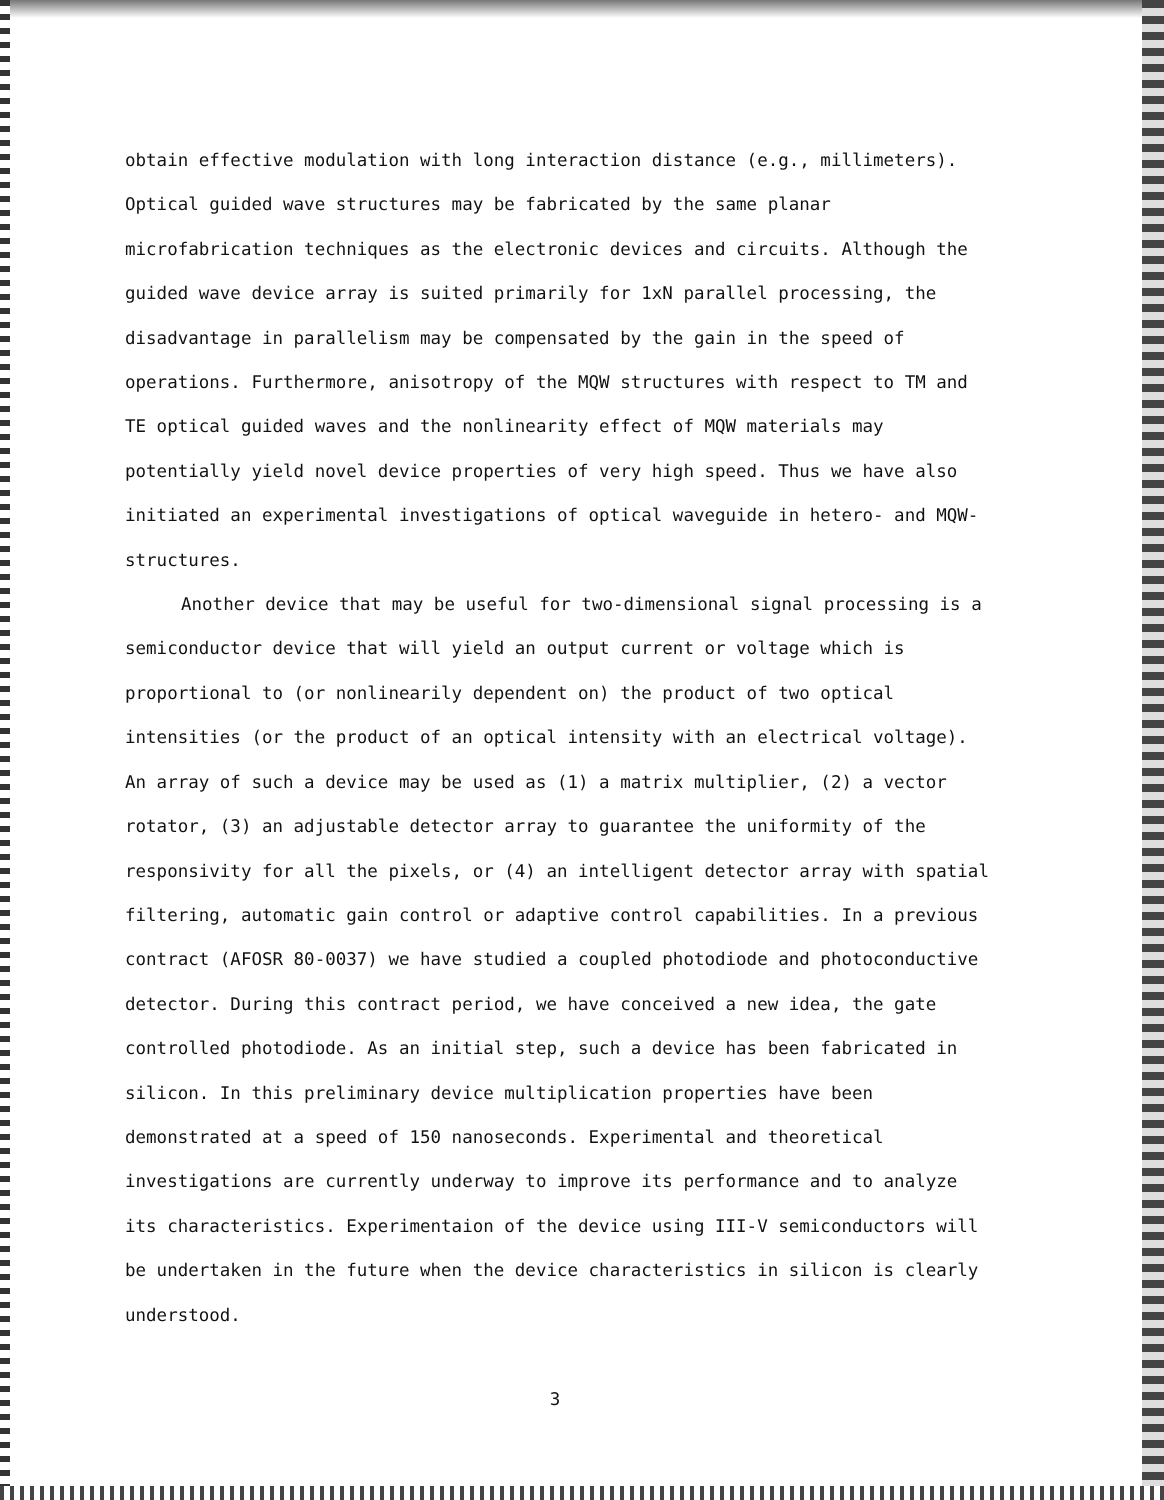obtain effective modulation with long interaction distance (e.g., millimeters). Optical guided wave structures may be fabricated by the same planar microfabrication techniques as the electronic devices and circuits. Although the guided wave device array is suited primarily for 1xN parallel processing, the disadvantage in parallelism may be compensated by the gain in the speed of operations. Furthermore, anisotropy of the MQW structures with respect to TM and TE optical guided waves and the nonlinearity effect of MQW materials may potentially yield novel device properties of very high speed. Thus we have also initiated an experimental investigations of optical waveguide in hetero- and MQW-structures.
Another device that may be useful for two-dimensional signal processing is a semiconductor device that will yield an output current or voltage which is proportional to (or nonlinearily dependent on) the product of two optical intensities (or the product of an optical intensity with an electrical voltage). An array of such a device may be used as (1) a matrix multiplier, (2) a vector rotator, (3) an adjustable detector array to guarantee the uniformity of the responsivity for all the pixels, or (4) an intelligent detector array with spatial filtering, automatic gain control or adaptive control capabilities. In a previous contract (AFOSR 80-0037) we have studied a coupled photodiode and photoconductive detector. During this contract period, we have conceived a new idea, the gate controlled photodiode. As an initial step, such a device has been fabricated in silicon. In this preliminary device multiplication properties have been demonstrated at a speed of 150 nanoseconds. Experimental and theoretical investigations are currently underway to improve its performance and to analyze its characteristics. Experimentaion of the device using III-V semiconductors will be undertaken in the future when the device characteristics in silicon is clearly understood.
3